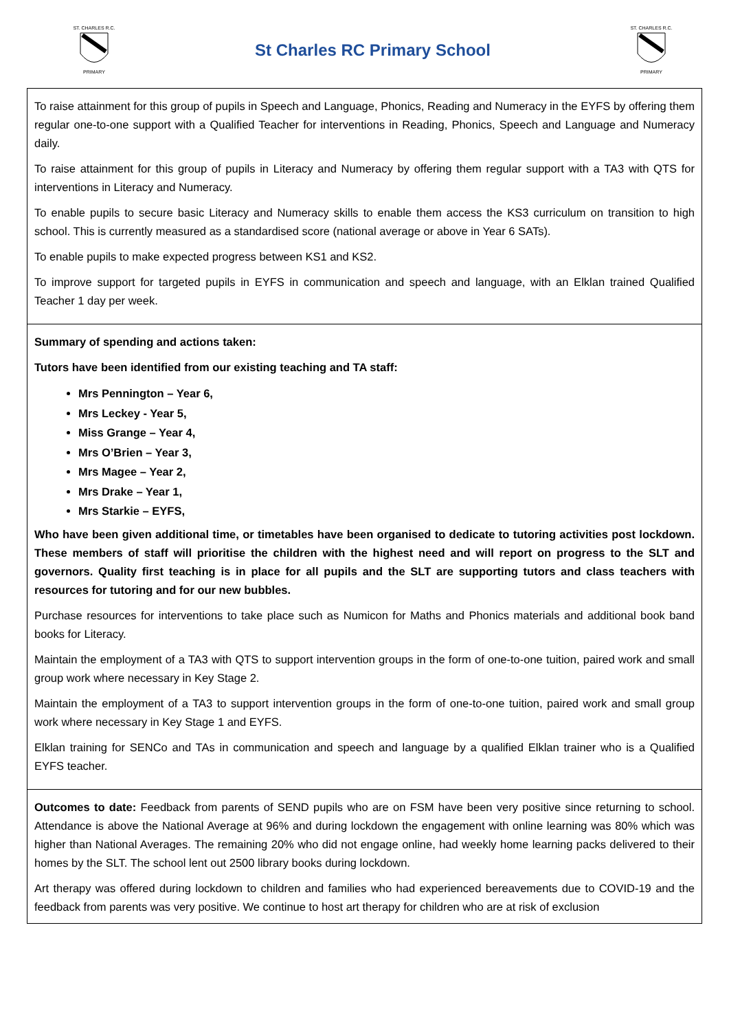ST. CHARLES R.C.
PRIMARY
St Charles RC Primary School
ST. CHARLES R.C.
PRIMARY
| To raise attainment for this group of pupils in Speech and Language, Phonics, Reading and Numeracy in the EYFS by offering them regular one-to-one support with a Qualified Teacher for interventions in Reading, Phonics, Speech and Language and Numeracy daily. To raise attainment for this group of pupils in Literacy and Numeracy by offering them regular support with a TA3 with QTS for interventions in Literacy and Numeracy. To enable pupils to secure basic Literacy and Numeracy skills to enable them access the KS3 curriculum on transition to high school. This is currently measured as a standardised score (national average or above in Year 6 SATs). To enable pupils to make expected progress between KS1 and KS2. To improve support for targeted pupils in EYFS in communication and speech and language, with an Elklan trained Qualified Teacher 1 day per week. |
| Summary of spending and actions taken: Tutors have been identified from our existing teaching and TA staff: Mrs Pennington – Year 6, Mrs Leckey - Year 5, Miss Grange – Year 4, Mrs O’Brien – Year 3, Mrs Magee – Year 2, Mrs Drake – Year 1, Mrs Starkie – EYFS, Who have been given additional time, or timetables have been organised to dedicate to tutoring activities post lockdown. These members of staff will prioritise the children with the highest need and will report on progress to the SLT and governors. Quality first teaching is in place for all pupils and the SLT are supporting tutors and class teachers with resources for tutoring and for our new bubbles. Purchase resources for interventions to take place such as Numicon for Maths and Phonics materials and additional book band books for Literacy. Maintain the employment of a TA3 with QTS to support intervention groups in the form of one-to-one tuition, paired work and small group work where necessary in Key Stage 2. Maintain the employment of a TA3 to support intervention groups in the form of one-to-one tuition, paired work and small group work where necessary in Key Stage 1 and EYFS. Elklan training for SENCo and TAs in communication and speech and language by a qualified Elklan trainer who is a Qualified EYFS teacher. |
| Outcomes to date: Feedback from parents of SEND pupils who are on FSM have been very positive since returning to school. Attendance is above the National Average at 96% and during lockdown the engagement with online learning was 80% which was higher than National Averages. The remaining 20% who did not engage online, had weekly home learning packs delivered to their homes by the SLT. The school lent out 2500 library books during lockdown. Art therapy was offered during lockdown to children and families who had experienced bereavements due to COVID-19 and the feedback from parents was very positive. We continue to host art therapy for children who are at risk of exclusion |